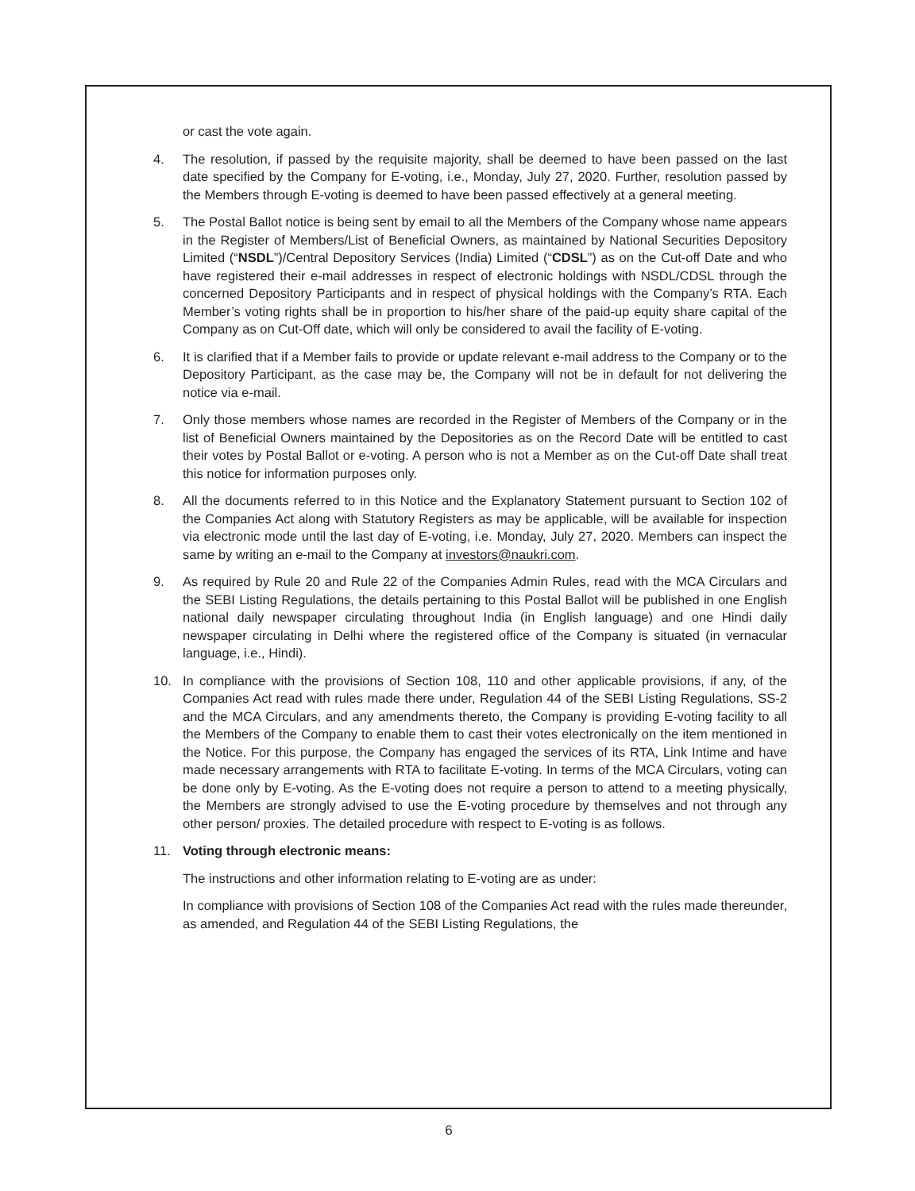or cast the vote again.
4. The resolution, if passed by the requisite majority, shall be deemed to have been passed on the last date specified by the Company for E-voting, i.e., Monday, July 27, 2020. Further, resolution passed by the Members through E-voting is deemed to have been passed effectively at a general meeting.
5. The Postal Ballot notice is being sent by email to all the Members of the Company whose name appears in the Register of Members/List of Beneficial Owners, as maintained by National Securities Depository Limited (“NSDL”)/Central Depository Services (India) Limited (“CDSL”) as on the Cut-off Date and who have registered their e-mail addresses in respect of electronic holdings with NSDL/CDSL through the concerned Depository Participants and in respect of physical holdings with the Company’s RTA. Each Member’s voting rights shall be in proportion to his/her share of the paid-up equity share capital of the Company as on Cut-Off date, which will only be considered to avail the facility of E-voting.
6. It is clarified that if a Member fails to provide or update relevant e-mail address to the Company or to the Depository Participant, as the case may be, the Company will not be in default for not delivering the notice via e-mail.
7. Only those members whose names are recorded in the Register of Members of the Company or in the list of Beneficial Owners maintained by the Depositories as on the Record Date will be entitled to cast their votes by Postal Ballot or e-voting. A person who is not a Member as on the Cut-off Date shall treat this notice for information purposes only.
8. All the documents referred to in this Notice and the Explanatory Statement pursuant to Section 102 of the Companies Act along with Statutory Registers as may be applicable, will be available for inspection via electronic mode until the last day of E-voting, i.e. Monday, July 27, 2020. Members can inspect the same by writing an e-mail to the Company at investors@naukri.com.
9. As required by Rule 20 and Rule 22 of the Companies Admin Rules, read with the MCA Circulars and the SEBI Listing Regulations, the details pertaining to this Postal Ballot will be published in one English national daily newspaper circulating throughout India (in English language) and one Hindi daily newspaper circulating in Delhi where the registered office of the Company is situated (in vernacular language, i.e., Hindi).
10. In compliance with the provisions of Section 108, 110 and other applicable provisions, if any, of the Companies Act read with rules made there under, Regulation 44 of the SEBI Listing Regulations, SS-2 and the MCA Circulars, and any amendments thereto, the Company is providing E-voting facility to all the Members of the Company to enable them to cast their votes electronically on the item mentioned in the Notice. For this purpose, the Company has engaged the services of its RTA, Link Intime and have made necessary arrangements with RTA to facilitate E-voting. In terms of the MCA Circulars, voting can be done only by E-voting. As the E-voting does not require a person to attend to a meeting physically, the Members are strongly advised to use the E-voting procedure by themselves and not through any other person/ proxies. The detailed procedure with respect to E-voting is as follows.
11. Voting through electronic means:
The instructions and other information relating to E-voting are as under:
In compliance with provisions of Section 108 of the Companies Act read with the rules made thereunder, as amended, and Regulation 44 of the SEBI Listing Regulations, the
6